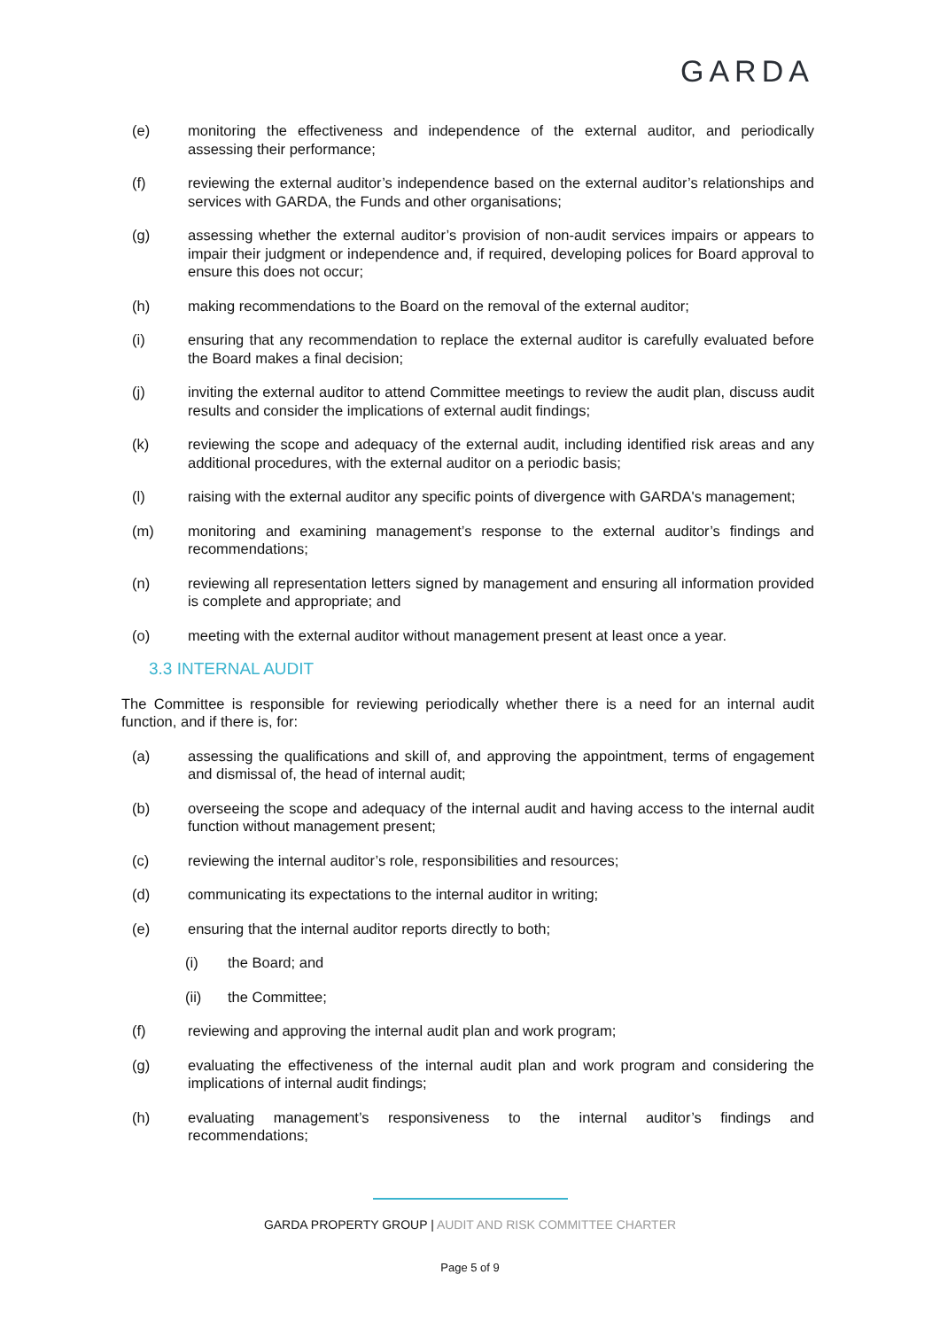GARDA
(e) monitoring the effectiveness and independence of the external auditor, and periodically assessing their performance;
(f) reviewing the external auditor’s independence based on the external auditor’s relationships and services with GARDA, the Funds and other organisations;
(g) assessing whether the external auditor’s provision of non-audit services impairs or appears to impair their judgment or independence and, if required, developing polices for Board approval to ensure this does not occur;
(h) making recommendations to the Board on the removal of the external auditor;
(i) ensuring that any recommendation to replace the external auditor is carefully evaluated before the Board makes a final decision;
(j) inviting the external auditor to attend Committee meetings to review the audit plan, discuss audit results and consider the implications of external audit findings;
(k) reviewing the scope and adequacy of the external audit, including identified risk areas and any additional procedures, with the external auditor on a periodic basis;
(l) raising with the external auditor any specific points of divergence with GARDA's management;
(m) monitoring and examining management’s response to the external auditor’s findings and recommendations;
(n) reviewing all representation letters signed by management and ensuring all information provided is complete and appropriate; and
(o) meeting with the external auditor without management present at least once a year.
3.3 INTERNAL AUDIT
The Committee is responsible for reviewing periodically whether there is a need for an internal audit function, and if there is, for:
(a) assessing the qualifications and skill of, and approving the appointment, terms of engagement and dismissal of, the head of internal audit;
(b) overseeing the scope and adequacy of the internal audit and having access to the internal audit function without management present;
(c) reviewing the internal auditor’s role, responsibilities and resources;
(d) communicating its expectations to the internal auditor in writing;
(e) ensuring that the internal auditor reports directly to both;
(i) the Board; and
(ii) the Committee;
(f) reviewing and approving the internal audit plan and work program;
(g) evaluating the effectiveness of the internal audit plan and work program and considering the implications of internal audit findings;
(h) evaluating management’s responsiveness to the internal auditor’s findings and recommendations;
GARDA PROPERTY GROUP | AUDIT AND RISK COMMITTEE CHARTER
Page 5 of 9